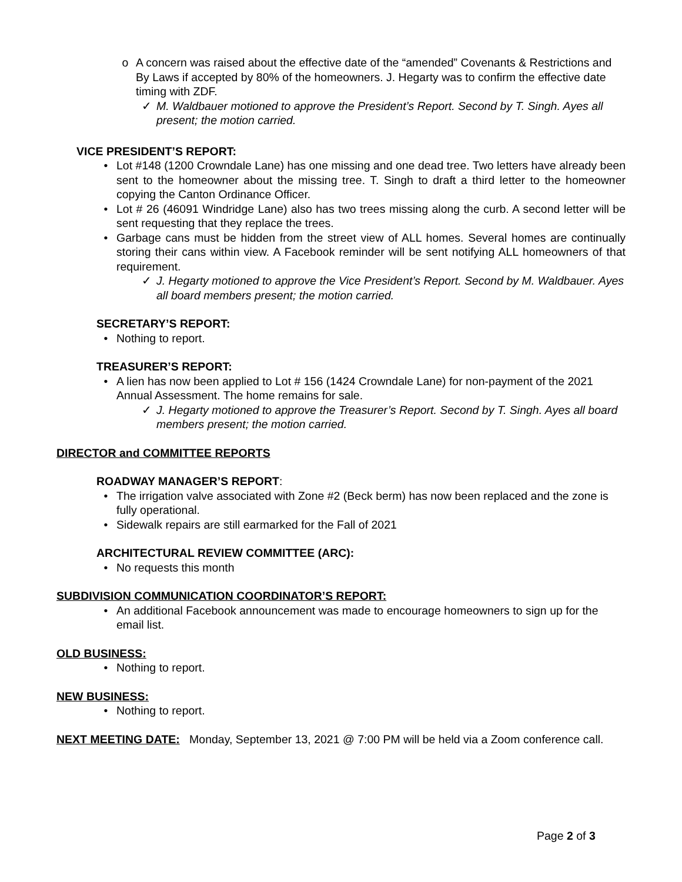o A concern was raised about the effective date of the “amended” Covenants & Restrictions and By Laws if accepted by 80% of the homeowners. J. Hegarty was to confirm the effective date timing with ZDF.
✓ M. Waldbauer motioned to approve the President’s Report. Second by T. Singh. Ayes all present; the motion carried.
VICE PRESIDENT’S REPORT:
• Lot #148 (1200 Crowndale Lane) has one missing and one dead tree. Two letters have already been sent to the homeowner about the missing tree. T. Singh to draft a third letter to the homeowner copying the Canton Ordinance Officer.
• Lot # 26 (46091 Windridge Lane) also has two trees missing along the curb. A second letter will be sent requesting that they replace the trees.
• Garbage cans must be hidden from the street view of ALL homes. Several homes are continually storing their cans within view. A Facebook reminder will be sent notifying ALL homeowners of that requirement.
✓ J. Hegarty motioned to approve the Vice President’s Report. Second by M. Waldbauer. Ayes all board members present; the motion carried.
SECRETARY’S REPORT:
• Nothing to report.
TREASURER’S REPORT:
• A lien has now been applied to Lot # 156 (1424 Crowndale Lane) for non-payment of the 2021 Annual Assessment. The home remains for sale.
✓ J. Hegarty motioned to approve the Treasurer’s Report. Second by T. Singh. Ayes all board members present; the motion carried.
DIRECTOR and COMMITTEE REPORTS
ROADWAY MANAGER’S REPORT:
• The irrigation valve associated with Zone #2 (Beck berm) has now been replaced and the zone is fully operational.
• Sidewalk repairs are still earmarked for the Fall of 2021
ARCHITECTURAL REVIEW COMMITTEE (ARC):
• No requests this month
SUBDIVISION COMMUNICATION COORDINATOR’S REPORT:
• An additional Facebook announcement was made to encourage homeowners to sign up for the email list.
OLD BUSINESS:
• Nothing to report.
NEW BUSINESS:
• Nothing to report.
NEXT MEETING DATE: Monday, September 13, 2021 @ 7:00 PM will be held via a Zoom conference call.
Page 2 of 3